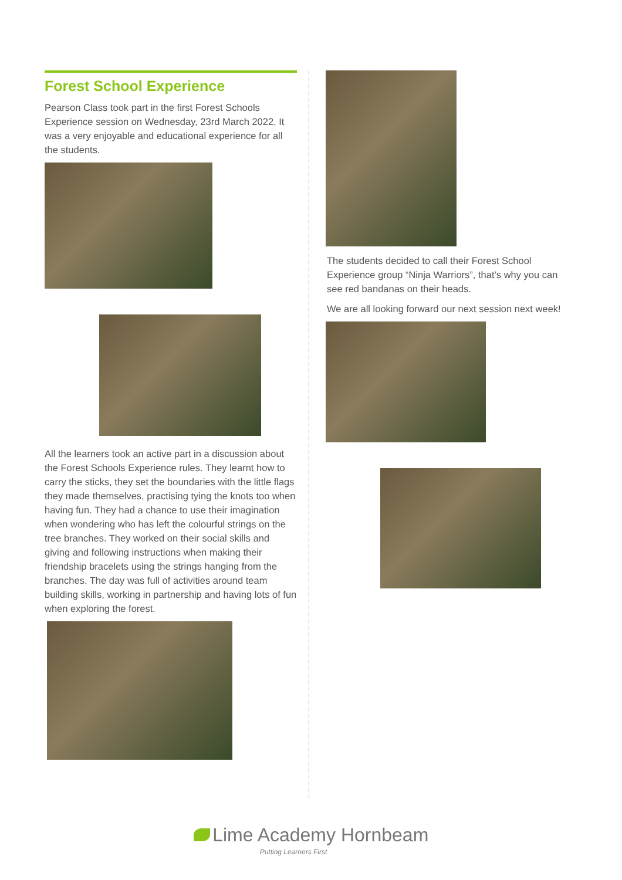Forest School Experience
Pearson Class took part in the first Forest Schools Experience session on Wednesday, 23rd March 2022. It was a very enjoyable and educational experience for all the students.
All the learners took an active part in a discussion about the Forest Schools Experience rules. They learnt how to carry the sticks, they set the boundaries with the little flags they made themselves, practising tying the knots too when having fun. They had a chance to use their imagination when wondering who has left the colourful strings on the tree branches. They worked on their social skills and giving and following instructions when making their friendship bracelets using the strings hanging from the branches. The day was full of activities around team building skills, working in partnership and having lots of fun when exploring the forest.
The students decided to call their Forest School Experience group “Ninja Warriors”, that’s why you can see red bandanas on their heads.
We are all looking forward our next session next week!
Lime Academy Hornbeam
Putting Learners First